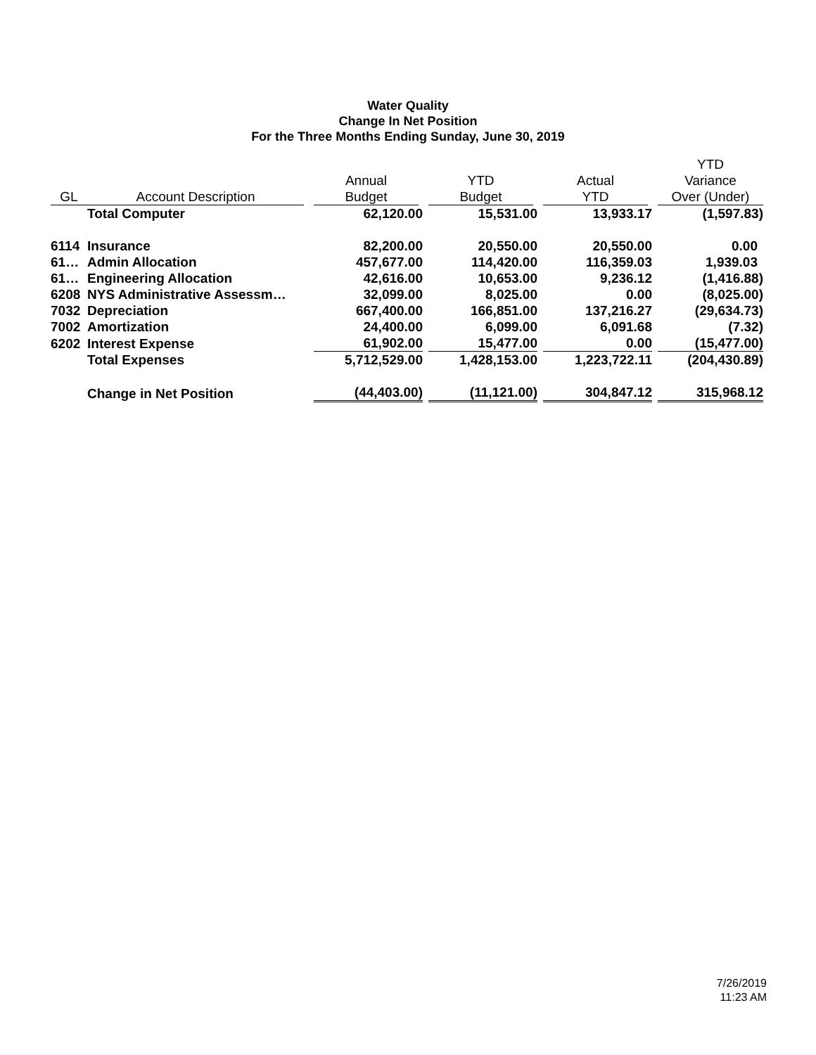Water Quality
Change In Net Position
For the Three Months Ending Sunday, June 30, 2019
| GL | Account Description | Annual Budget | YTD Budget | Actual YTD | YTD Variance Over (Under) |
| --- | --- | --- | --- | --- | --- |
| | Total Computer | 62,120.00 | 15,531.00 | 13,933.17 | (1,597.83) |
| 6114 | Insurance | 82,200.00 | 20,550.00 | 20,550.00 | 0.00 |
| 61… | Admin Allocation | 457,677.00 | 114,420.00 | 116,359.03 | 1,939.03 |
| 61… | Engineering Allocation | 42,616.00 | 10,653.00 | 9,236.12 | (1,416.88) |
| 6208 | NYS Administrative Assessm… | 32,099.00 | 8,025.00 | 0.00 | (8,025.00) |
| 7032 | Depreciation | 667,400.00 | 166,851.00 | 137,216.27 | (29,634.73) |
| 7002 | Amortization | 24,400.00 | 6,099.00 | 6,091.68 | (7.32) |
| 6202 | Interest Expense | 61,902.00 | 15,477.00 | 0.00 | (15,477.00) |
| | Total Expenses | 5,712,529.00 | 1,428,153.00 | 1,223,722.11 | (204,430.89) |
| | Change in Net Position | (44,403.00) | (11,121.00) | 304,847.12 | 315,968.12 |
7/26/2019
11:23 AM